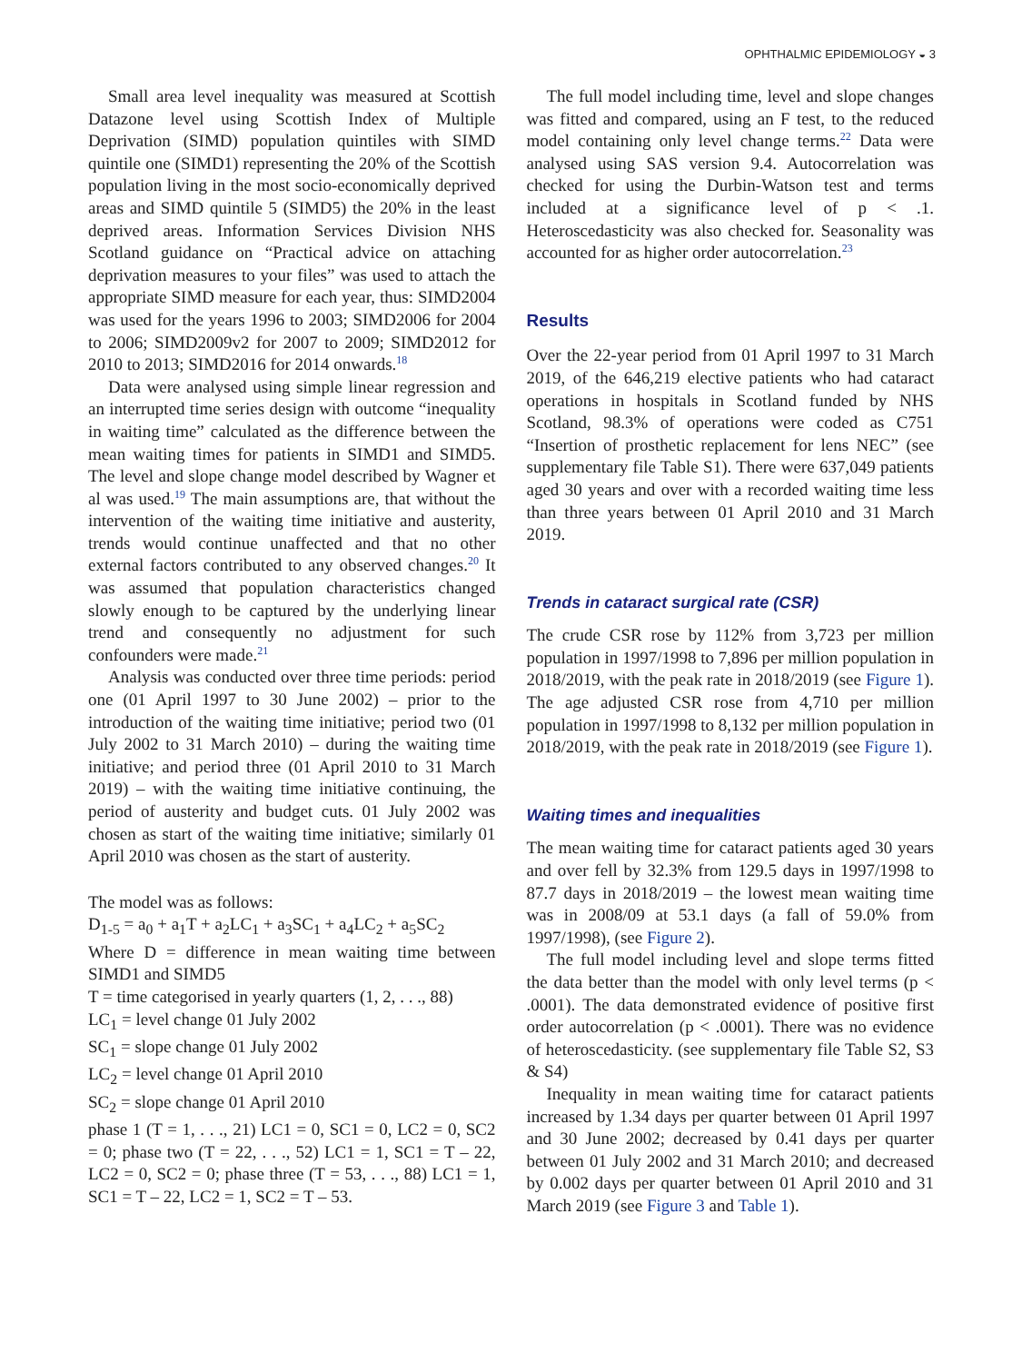OPHTHALMIC EPIDEMIOLOGY ◒ 3
Small area level inequality was measured at Scottish Datazone level using Scottish Index of Multiple Deprivation (SIMD) population quintiles with SIMD quintile one (SIMD1) representing the 20% of the Scottish population living in the most socio-economically deprived areas and SIMD quintile 5 (SIMD5) the 20% in the least deprived areas. Information Services Division NHS Scotland guidance on “Practical advice on attaching deprivation measures to your files” was used to attach the appropriate SIMD measure for each year, thus: SIMD2004 was used for the years 1996 to 2003; SIMD2006 for 2004 to 2006; SIMD2009v2 for 2007 to 2009; SIMD2012 for 2010 to 2013; SIMD2016 for 2014 onwards.<sup>18</sup>
Data were analysed using simple linear regression and an interrupted time series design with outcome “inequality in waiting time” calculated as the difference between the mean waiting times for patients in SIMD1 and SIMD5. The level and slope change model described by Wagner et al was used.<sup>19</sup> The main assumptions are, that without the intervention of the waiting time initiative and austerity, trends would continue unaffected and that no other external factors contributed to any observed changes.<sup>20</sup> It was assumed that population characteristics changed slowly enough to be captured by the underlying linear trend and consequently no adjustment for such confounders were made.<sup>21</sup>
Analysis was conducted over three time periods: period one (01 April 1997 to 30 June 2002) – prior to the introduction of the waiting time initiative; period two (01 July 2002 to 31 March 2010) – during the waiting time initiative; and period three (01 April 2010 to 31 March 2019) – with the waiting time initiative continuing, the period of austerity and budget cuts. 01 July 2002 was chosen as start of the waiting time initiative; similarly 01 April 2010 was chosen as the start of austerity.
The model was as follows:
D<sub>1-5</sub> = a<sub>0</sub> + a<sub>1</sub>T + a<sub>2</sub>LC<sub>1</sub> + a<sub>3</sub>SC<sub>1</sub> + a<sub>4</sub>LC<sub>2</sub> + a<sub>5</sub>SC<sub>2</sub>
Where D = difference in mean waiting time between SIMD1 and SIMD5
T = time categorised in yearly quarters (1, 2, . . ., 88)
LC<sub>1</sub> = level change 01 July 2002
SC<sub>1</sub> = slope change 01 July 2002
LC<sub>2</sub> = level change 01 April 2010
SC<sub>2</sub> = slope change 01 April 2010
phase 1 (T = 1, . . ., 21) LC1 = 0, SC1 = 0, LC2 = 0, SC2 = 0; phase two (T = 22, . . ., 52) LC1 = 1, SC1 = T – 22, LC2 = 0, SC2 = 0; phase three (T = 53, . . ., 88) LC1 = 1, SC1 = T – 22, LC2 = 1, SC2 = T – 53.
The full model including time, level and slope changes was fitted and compared, using an F test, to the reduced model containing only level change terms.<sup>22</sup> Data were analysed using SAS version 9.4. Autocorrelation was checked for using the Durbin-Watson test and terms included at a significance level of p < .1. Heteroscedasticity was also checked for. Seasonality was accounted for as higher order autocorrelation.<sup>23</sup>
Results
Over the 22-year period from 01 April 1997 to 31 March 2019, of the 646,219 elective patients who had cataract operations in hospitals in Scotland funded by NHS Scotland, 98.3% of operations were coded as C751 “Insertion of prosthetic replacement for lens NEC” (see supplementary file Table S1). There were 637,049 patients aged 30 years and over with a recorded waiting time less than three years between 01 April 2010 and 31 March 2019.
Trends in cataract surgical rate (CSR)
The crude CSR rose by 112% from 3,723 per million population in 1997/1998 to 7,896 per million population in 2018/2019, with the peak rate in 2018/2019 (see Figure 1). The age adjusted CSR rose from 4,710 per million population in 1997/1998 to 8,132 per million population in 2018/2019, with the peak rate in 2018/2019 (see Figure 1).
Waiting times and inequalities
The mean waiting time for cataract patients aged 30 years and over fell by 32.3% from 129.5 days in 1997/1998 to 87.7 days in 2018/2019 – the lowest mean waiting time was in 2008/09 at 53.1 days (a fall of 59.0% from 1997/1998), (see Figure 2).
The full model including level and slope terms fitted the data better than the model with only level terms (p < .0001). The data demonstrated evidence of positive first order autocorrelation (p < .0001). There was no evidence of heteroscedasticity. (see supplementary file Table S2, S3 & S4)
Inequality in mean waiting time for cataract patients increased by 1.34 days per quarter between 01 April 1997 and 30 June 2002; decreased by 0.41 days per quarter between 01 July 2002 and 31 March 2010; and decreased by 0.002 days per quarter between 01 April 2010 and 31 March 2019 (see Figure 3 and Table 1).